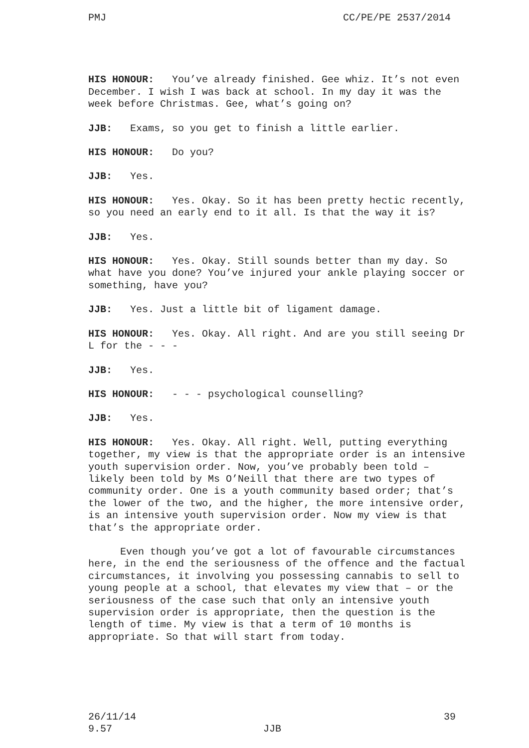PMJ CC/PE/PE 2537/2014
HIS HONOUR: You’ve already finished. Gee whiz. It’s not even December. I wish I was back at school. In my day it was the week before Christmas. Gee, what’s going on?
JJB: Exams, so you get to finish a little earlier.
HIS HONOUR: Do you?
JJB: Yes.
HIS HONOUR: Yes. Okay. So it has been pretty hectic recently, so you need an early end to it all. Is that the way it is?
JJB: Yes.
HIS HONOUR: Yes. Okay. Still sounds better than my day. So what have you done? You’ve injured your ankle playing soccer or something, have you?
JJB: Yes. Just a little bit of ligament damage.
HIS HONOUR: Yes. Okay. All right. And are you still seeing Dr L for the - - -
JJB: Yes.
HIS HONOUR: - - - psychological counselling?
JJB: Yes.
HIS HONOUR: Yes. Okay. All right. Well, putting everything together, my view is that the appropriate order is an intensive youth supervision order. Now, you’ve probably been told – likely been told by Ms O’Neill that there are two types of community order. One is a youth community based order; that’s the lower of the two, and the higher, the more intensive order, is an intensive youth supervision order. Now my view is that that’s the appropriate order.
Even though you’ve got a lot of favourable circumstances here, in the end the seriousness of the offence and the factual circumstances, it involving you possessing cannabis to sell to young people at a school, that elevates my view that – or the seriousness of the case such that only an intensive youth supervision order is appropriate, then the question is the length of time. My view is that a term of 10 months is appropriate. So that will start from today.
26/11/14 39
9.57 JJB